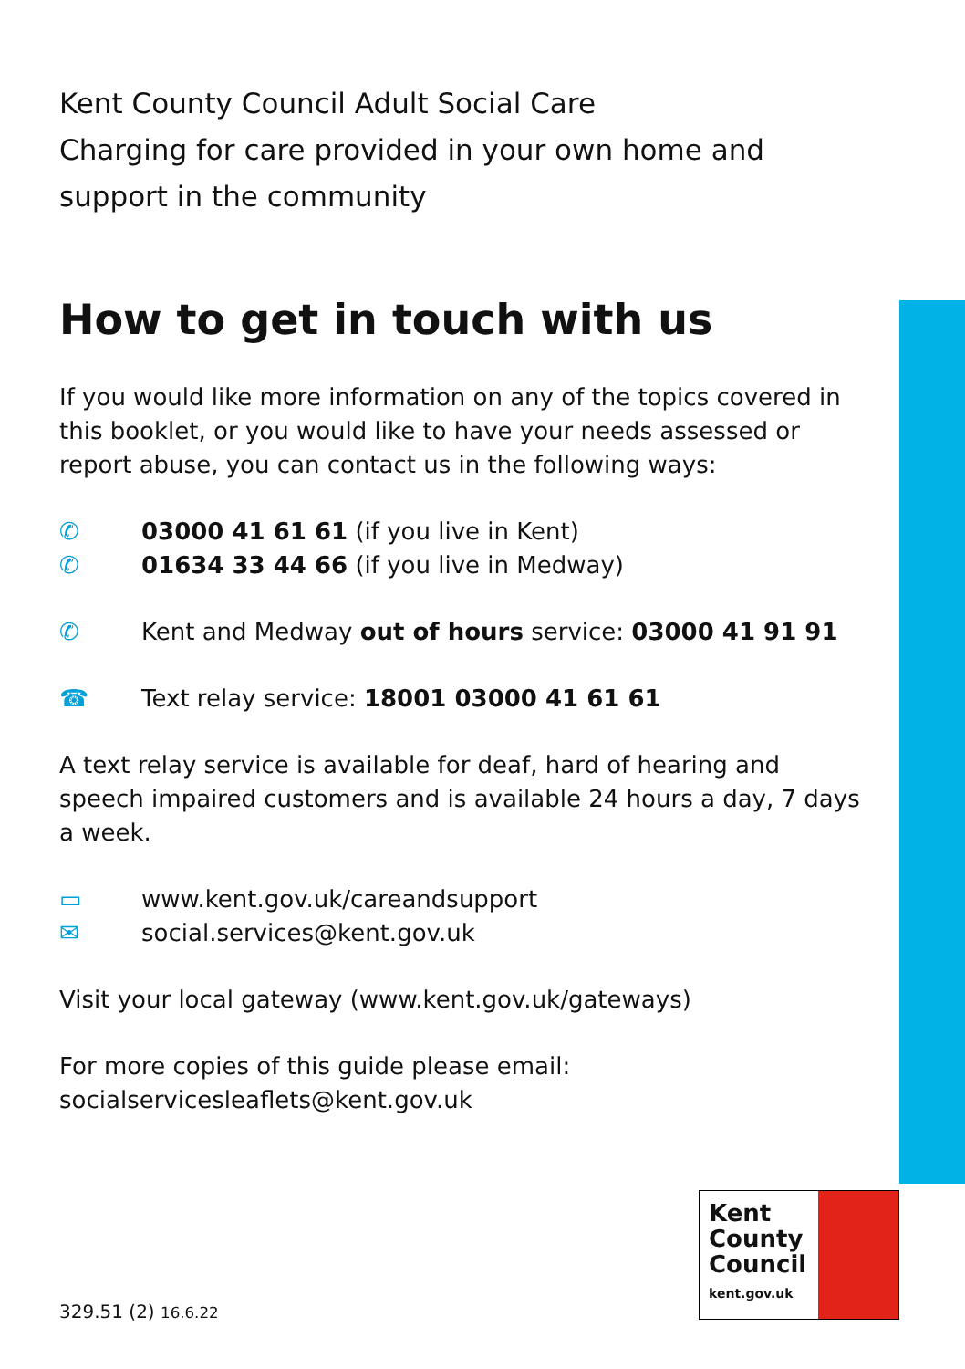Kent County Council Adult Social Care
Charging for care provided in your own home and support in the community
How to get in touch with us
If you would like more information on any of the topics covered in this booklet, or you would like to have your needs assessed or report abuse, you can contact us in the following ways:
✆ 03000 41 61 61 (if you live in Kent)
✆ 01634 33 44 66 (if you live in Medway)
✆ Kent and Medway out of hours service: 03000 41 91 91
☎ Text relay service: 18001 03000 41 61 61
A text relay service is available for deaf, hard of hearing and speech impaired customers and is available 24 hours a day, 7 days a week.
▭ www.kent.gov.uk/careandsupport
✉ social.services@kent.gov.uk
Visit your local gateway (www.kent.gov.uk/gateways)
For more copies of this guide please email:
socialservicesleaflets@kent.gov.uk
Kent
County
Council
kent.gov.uk
329.51 (2) 16.6.22